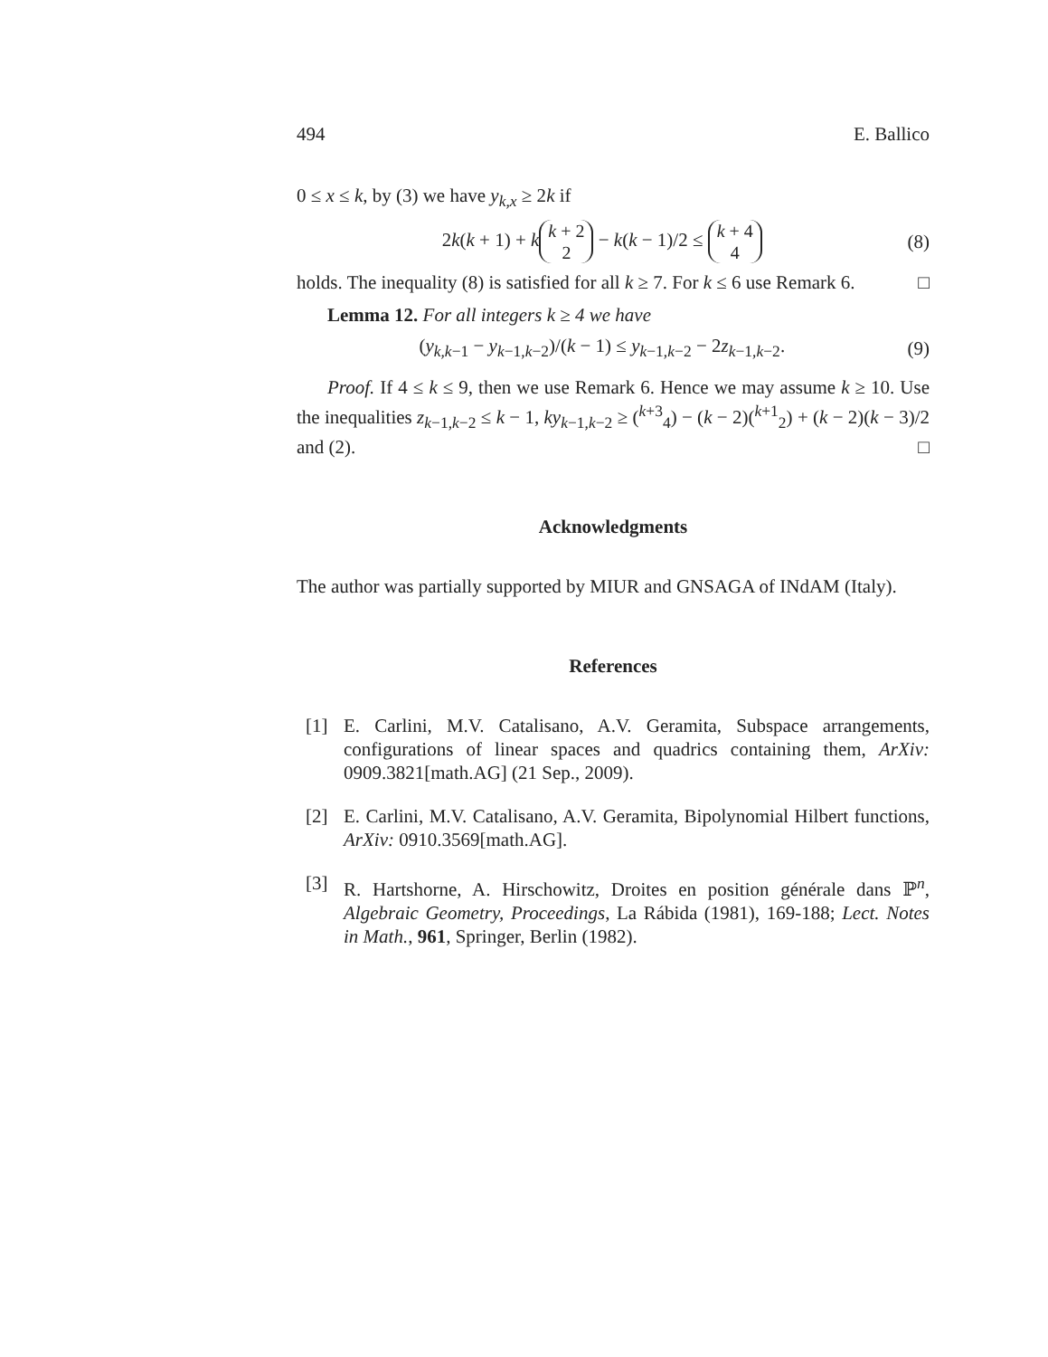494 E. Ballico
0 ≤ x ≤ k, by (3) we have y<sub>k,x</sub> ≥ 2k if
2k(k + 1) + k k + 2 2 − k(k − 1)/2 ≤ k + 4 4 (8)
holds. The inequality (8) is satisfied for all k ≥ 7. For k ≤ 6 use Remark 6. □
Lemma 12. For all integers k ≥ 4 we have
(y<sub>k,k−1</sub> − y<sub>k−1,k−2</sub>)/(k − 1) ≤ y<sub>k−1,k−2</sub> − 2z<sub>k−1,k−2</sub>. (9)
Proof. If 4 ≤ k ≤ 9, then we use Remark 6. Hence we may assume k ≥ 10. Use the inequalities z<sub>k−1,k−2</sub> ≤ k − 1, ky<sub>k−1,k−2</sub> ≥ (<sup>k+3</sup><sub>4</sub>) − (k − 2)(<sup>k+1</sup><sub>2</sub>) + (k − 2)(k − 3)/2 and (2). □
Acknowledgments
The author was partially supported by MIUR and GNSAGA of INdAM (Italy).
References
[1] E. Carlini, M.V. Catalisano, A.V. Geramita, Subspace arrangements, configurations of linear spaces and quadrics containing them, ArXiv: 0909.3821[math.AG] (21 Sep., 2009).
[2] E. Carlini, M.V. Catalisano, A.V. Geramita, Bipolynomial Hilbert functions, ArXiv: 0910.3569[math.AG].
[3] R. Hartshorne, A. Hirschowitz, Droites en position générale dans ℙ<sup>n</sup>, Algebraic Geometry, Proceedings, La Rábida (1981), 169-188; Lect. Notes in Math., 961, Springer, Berlin (1982).